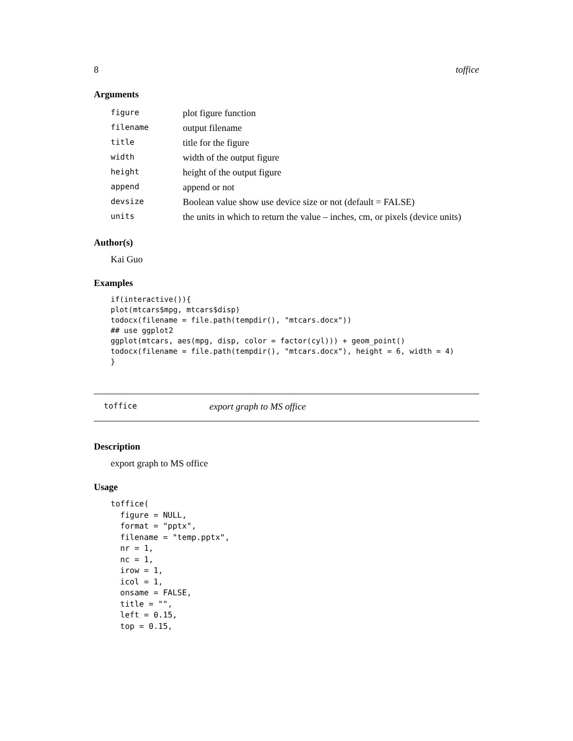8 toffice
Arguments
| figure | plot figure function |
| filename | output filename |
| title | title for the figure |
| width | width of the output figure |
| height | height of the output figure |
| append | append or not |
| devsize | Boolean value show use device size or not (default = FALSE) |
| units | the units in which to return the value – inches, cm, or pixels (device units) |
Author(s)
Kai Guo
Examples
if(interactive()){
plot(mtcars$mpg, mtcars$disp)
todocx(filename = file.path(tempdir(), "mtcars.docx"))
## use ggplot2
ggplot(mtcars, aes(mpg, disp, color = factor(cyl))) + geom_point()
todocx(filename = file.path(tempdir(), "mtcars.docx"), height = 6, width = 4)
}
toffice export graph to MS office
Description
export graph to MS office
Usage
toffice(
  figure = NULL,
  format = "pptx",
  filename = "temp.pptx",
  nr = 1,
  nc = 1,
  irow = 1,
  icol = 1,
  onsame = FALSE,
  title = "",
  left = 0.15,
  top = 0.15,